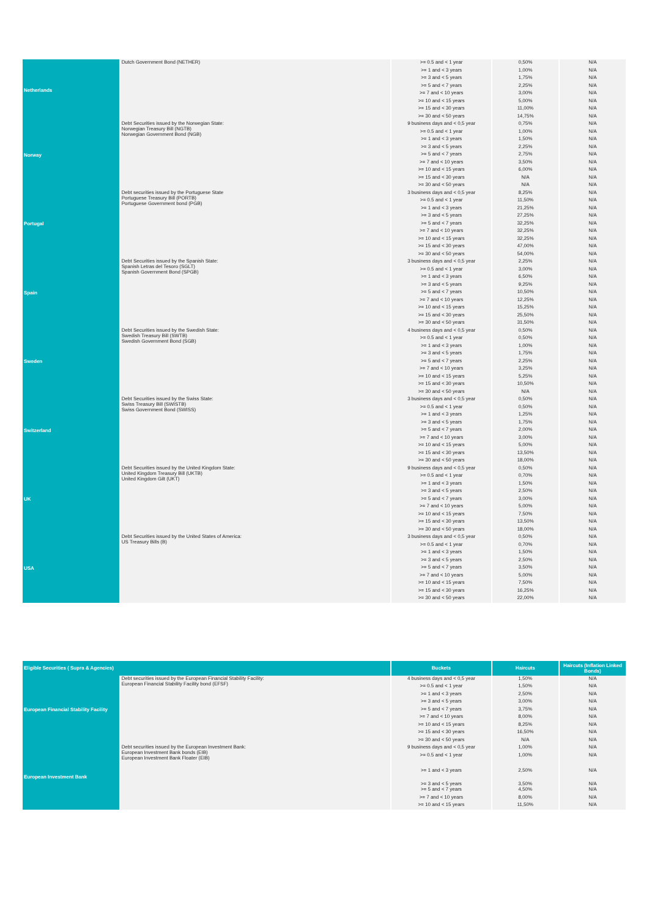| Netherlands | Dutch Government Bond (NETHER) | >= 0.5 and < 1 year | 0,50% | N/A |
| | | >= 1 and < 3 years | 1,00% | N/A |
| | | >= 3 and < 5 years | 1,75% | N/A |
| | | >= 5 and < 7 years | 2,25% | N/A |
| | | >= 7 and < 10 years | 3,00% | N/A |
| | | >= 10 and < 15 years | 5,00% | N/A |
| | | >= 15 and < 30 years | 11,00% | N/A |
| | | >= 30 and < 50 years | 14,75% | N/A |
| Norway | Debt Securities issued by the Norwegian State: Norwegian Treasury Bill (NGTB) Norwegian Government Bond (NGB) | 9 business days and < 0,5 year | 0,75% | N/A |
| | | >= 0.5 and < 1 year | 1,00% | N/A |
| | | >= 1 and < 3 years | 1,50% | N/A |
| | | >= 3 and < 5 years | 2,25% | N/A |
| | | >= 5 and < 7 years | 2,75% | N/A |
| | | >= 7 and < 10 years | 3,50% | N/A |
| | | >= 10 and < 15 years | 6,00% | N/A |
| | | >= 15 and < 30 years | N/A | N/A |
| | | >= 30 and < 50 years | N/A | N/A |
| Portugal | Debt securities issued by the Portuguese State Portuguese Treasury Bill (PORTB) Portuguese Government bond (PGB) | 3 business days and < 0,5 year | 8,25% | N/A |
| | | >= 0.5 and < 1 year | 11,50% | N/A |
| | | >= 1 and < 3 years | 21,25% | N/A |
| | | >= 3 and < 5 years | 27,25% | N/A |
| | | >= 5 and < 7 years | 32,25% | N/A |
| | | >= 7 and < 10 years | 32,25% | N/A |
| | | >= 10 and < 15 years | 32,25% | N/A |
| | | >= 15 and < 30 years | 47,00% | N/A |
| | | >= 30 and < 50 years | 54,00% | N/A |
| Spain | Debt Securities issued by the Spanish State: Spanish Letras del Tesoro (SGLT) Spanish Government Bond (SPGB) | 3 business days and < 0,5 year | 2,25% | N/A |
| | | >= 0.5 and < 1 year | 3,00% | N/A |
| | | >= 1 and < 3 years | 6,50% | N/A |
| | | >= 3 and < 5 years | 9,25% | N/A |
| | | >= 5 and < 7 years | 10,50% | N/A |
| | | >= 7 and < 10 years | 12,25% | N/A |
| | | >= 10 and < 15 years | 15,25% | N/A |
| | | >= 15 and < 30 years | 25,50% | N/A |
| | | >= 30 and < 50 years | 31,50% | N/A |
| Sweden | Debt Securities issued by the Swedish State: Swedish Treasury Bill (SWTB) Swedish Government Bond (SGB) | 4 business days and < 0,5 year | 0,50% | N/A |
| | | >= 0.5 and < 1 year | 0,50% | N/A |
| | | >= 1 and < 3 years | 1,00% | N/A |
| | | >= 3 and < 5 years | 1,75% | N/A |
| | | >= 5 and < 7 years | 2,25% | N/A |
| | | >= 7 and < 10 years | 3,25% | N/A |
| | | >= 10 and < 15 years | 5,25% | N/A |
| | | >= 15 and < 30 years | 10,50% | N/A |
| | | >= 30 and < 50 years | N/A | N/A |
| Switzerland | Debt Securities issued by the Swiss State: Swiss Treasury Bill (SWISTB) Swiss Government Bond (SWISS) | 3 business days and < 0,5 year | 0,50% | N/A |
| | | >= 0.5 and < 1 year | 0,50% | N/A |
| | | >= 1 and < 3 years | 1,25% | N/A |
| | | >= 3 and < 5 years | 1,75% | N/A |
| | | >= 5 and < 7 years | 2,00% | N/A |
| | | >= 7 and < 10 years | 3,00% | N/A |
| | | >= 10 and < 15 years | 5,00% | N/A |
| | | >= 15 and < 30 years | 13,50% | N/A |
| | | >= 30 and < 50 years | 18,00% | N/A |
| UK | Debt Securities issued by the United Kingdom State: United Kingdom Treasury Bill (UKTB) United Kingdom Gilt (UKT) | 9 business days and < 0,5 year | 0,50% | N/A |
| | | >= 0.5 and < 1 year | 0,70% | N/A |
| | | >= 1 and < 3 years | 1,50% | N/A |
| | | >= 3 and < 5 years | 2,50% | N/A |
| | | >= 5 and < 7 years | 3,00% | N/A |
| | | >= 7 and < 10 years | 5,00% | N/A |
| | | >= 10 and < 15 years | 7,50% | N/A |
| | | >= 15 and < 30 years | 13,50% | N/A |
| | | >= 30 and < 50 years | 18,00% | N/A |
| USA | Debt Securities issued by the United States of America: US Treasury Bills (B) | 3 business days and < 0,5 year | 0,50% | N/A |
| | | >= 0.5 and < 1 year | 0,70% | N/A |
| | | >= 1 and < 3 years | 1,50% | N/A |
| | | >= 3 and < 5 years | 2,50% | N/A |
| | | >= 5 and < 7 years | 3,50% | N/A |
| | | >= 7 and < 10 years | 5,00% | N/A |
| | | >= 10 and < 15 years | 7,50% | N/A |
| | | >= 15 and < 30 years | 16,25% | N/A |
| | | >= 30 and < 50 years | 22,00% | N/A |
| Eligible Securities ( Supra & Agencies) | | Buckets | Haircuts | Haircuts (Inflation Linked Bonds) |
| --- | --- | --- | --- | --- |
| European Financial Stability Facility | Debt securities issued by the European Financial Stability Facility: European Financial Stability Facility bond (EFSF) | 4 business days and < 0,5 year | 1,50% | N/A |
| | | >= 0.5 and < 1 year | 1,50% | N/A |
| | | >= 1 and < 3 years | 2,50% | N/A |
| | | >= 3 and < 5 years | 3,00% | N/A |
| | | >= 5 and < 7 years | 3,75% | N/A |
| | | >= 7 and < 10 years | 8,00% | N/A |
| | | >= 10 and < 15 years | 8,25% | N/A |
| | | >= 15 and < 30 years | 16,50% | N/A |
| | | >= 30 and < 50 years | N/A | N/A |
| European Investment Bank | Debt securities issued by the European Investment Bank: European Investment Bank bonds (EIB) European Investment Bank Floater (EIB) | 9 business days and < 0,5 year | 1,00% | N/A |
| | | >= 0.5 and < 1 year | 1,00% | N/A |
| | | >= 1 and < 3 years | 2,50% | N/A |
| | | >= 3 and < 5 years | 3,50% | N/A |
| | | >= 5 and < 7 years | 4,50% | N/A |
| | | >= 7 and < 10 years | 8,00% | N/A |
| | | >= 10 and < 15 years | 11,50% | N/A |